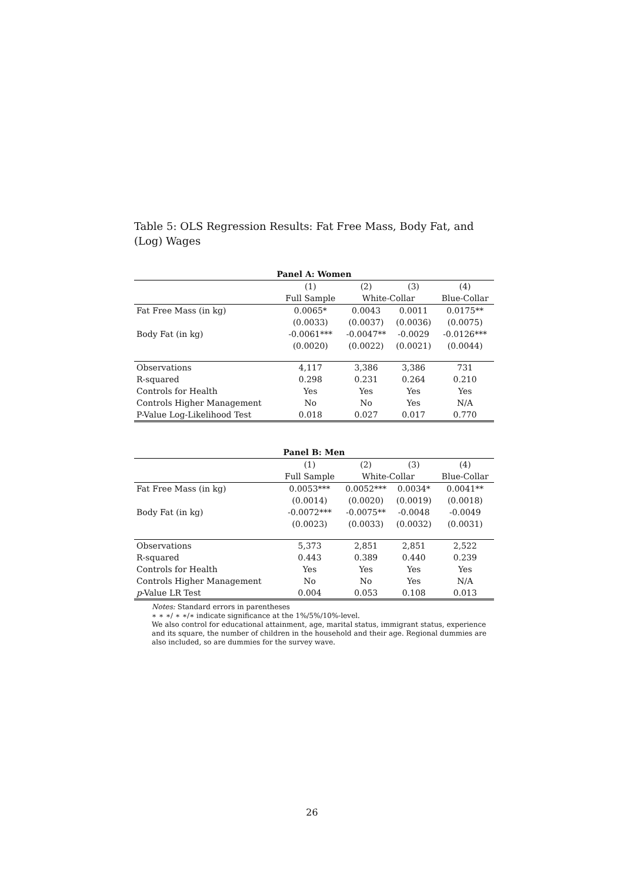Table 5: OLS Regression Results: Fat Free Mass, Body Fat, and (Log) Wages
| Panel A: Women | | | | |
| --- | --- | --- | --- | --- |
| | (1) | (2) | (3) | (4) |
| | Full Sample | White-Collar | | Blue-Collar |
| Fat Free Mass (in kg) | 0.0065* | 0.0043 | 0.0011 | 0.0175** |
| | (0.0033) | (0.0037) | (0.0036) | (0.0075) |
| Body Fat (in kg) | -0.0061*** | -0.0047** | -0.0029 | -0.0126*** |
| | (0.0020) | (0.0022) | (0.0021) | (0.0044) |
| Observations | 4,117 | 3,386 | 3,386 | 731 |
| R-squared | 0.298 | 0.231 | 0.264 | 0.210 |
| Controls for Health | Yes | Yes | Yes | Yes |
| Controls Higher Management | No | No | Yes | N/A |
| P-Value Log-Likelihood Test | 0.018 | 0.027 | 0.017 | 0.770 |
| Panel B: Men | | | | |
| --- | --- | --- | --- | --- |
| | (1) | (2) | (3) | (4) |
| | Full Sample | White-Collar | | Blue-Collar |
| Fat Free Mass (in kg) | 0.0053*** | 0.0052*** | 0.0034* | 0.0041** |
| | (0.0014) | (0.0020) | (0.0019) | (0.0018) |
| Body Fat (in kg) | -0.0072*** | -0.0075** | -0.0048 | -0.0049 |
| | (0.0023) | (0.0033) | (0.0032) | (0.0031) |
| Observations | 5,373 | 2,851 | 2,851 | 2,522 |
| R-squared | 0.443 | 0.389 | 0.440 | 0.239 |
| Controls for Health | Yes | Yes | Yes | Yes |
| Controls Higher Management | No | No | Yes | N/A |
| p -Value LR Test | 0.004 | 0.053 | 0.108 | 0.013 |
Notes: Standard errors in parentheses
∗ ∗ ∗/ ∗ ∗/∗ indicate significance at the 1%/5%/10%-level.
We also control for educational attainment, age, marital status, immigrant status, experience and its square, the number of children in the household and their age. Regional dummies are also included, so are dummies for the survey wave.
26